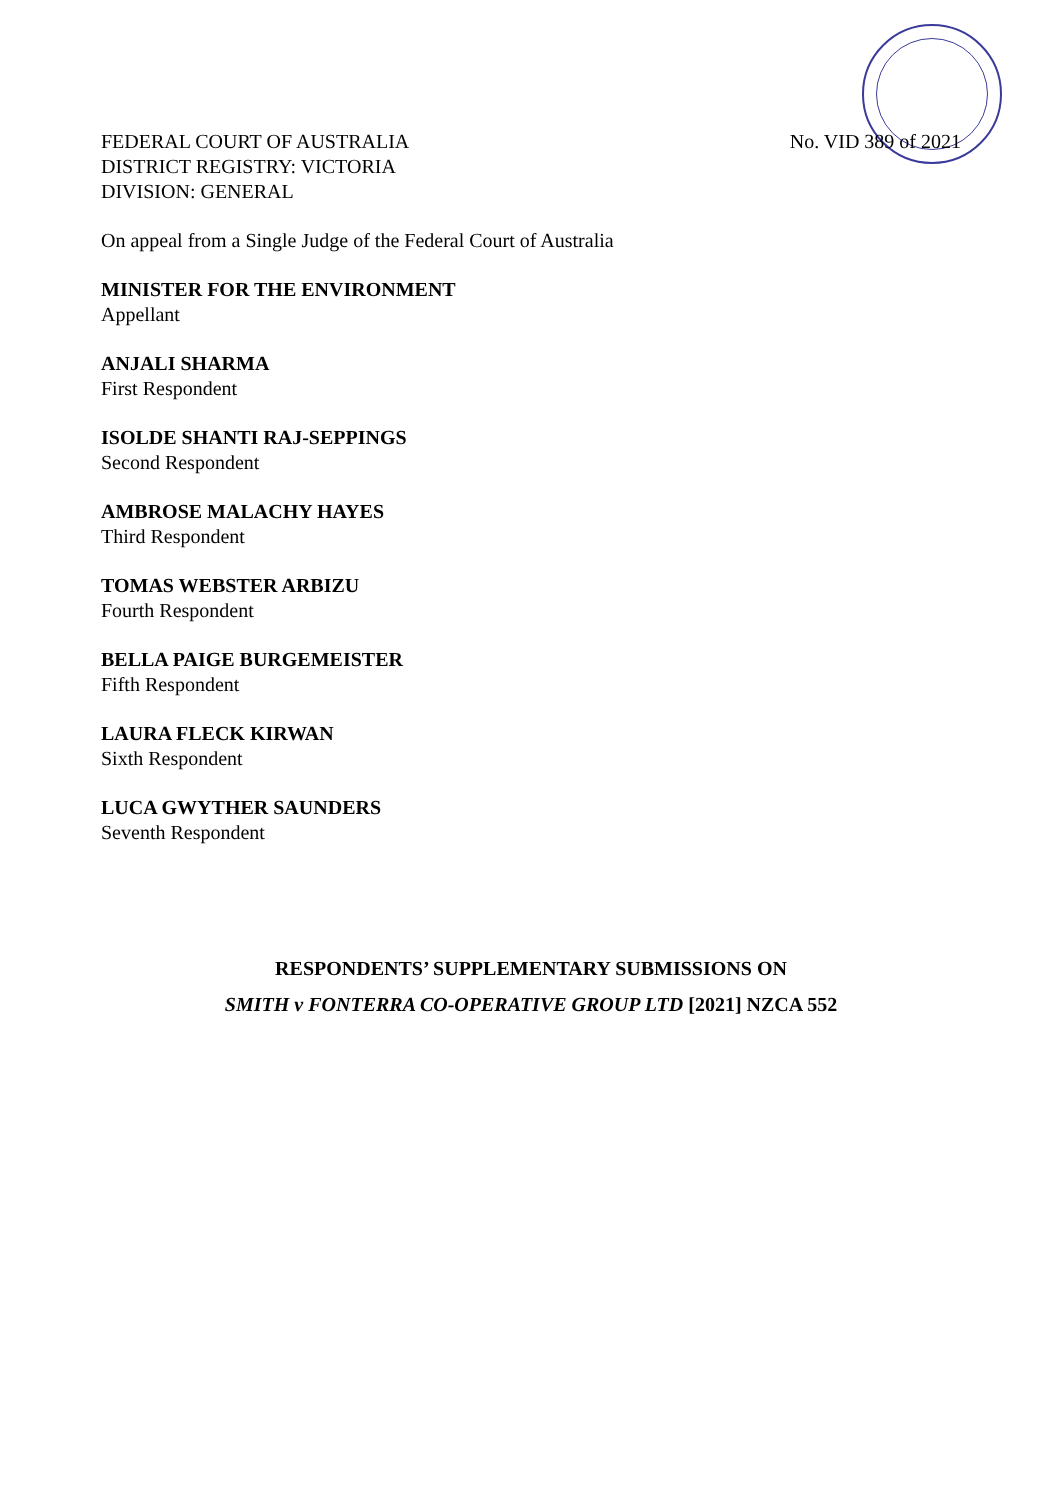FEDERAL COURT OF AUSTRALIA
DISTRICT REGISTRY: VICTORIA
DIVISION: GENERAL
No. VID 389 of 2021
On appeal from a Single Judge of the Federal Court of Australia
MINISTER FOR THE ENVIRONMENT
Appellant
ANJALI SHARMA
First Respondent
ISOLDE SHANTI RAJ-SEPPINGS
Second Respondent
AMBROSE MALACHY HAYES
Third Respondent
TOMAS WEBSTER ARBIZU
Fourth Respondent
BELLA PAIGE BURGEMEISTER
Fifth Respondent
LAURA FLECK KIRWAN
Sixth Respondent
LUCA GWYTHER SAUNDERS
Seventh Respondent
RESPONDENTS’ SUPPLEMENTARY SUBMISSIONS ON
SMITH v FONTERRA CO-OPERATIVE GROUP LTD [2021] NZCA 552